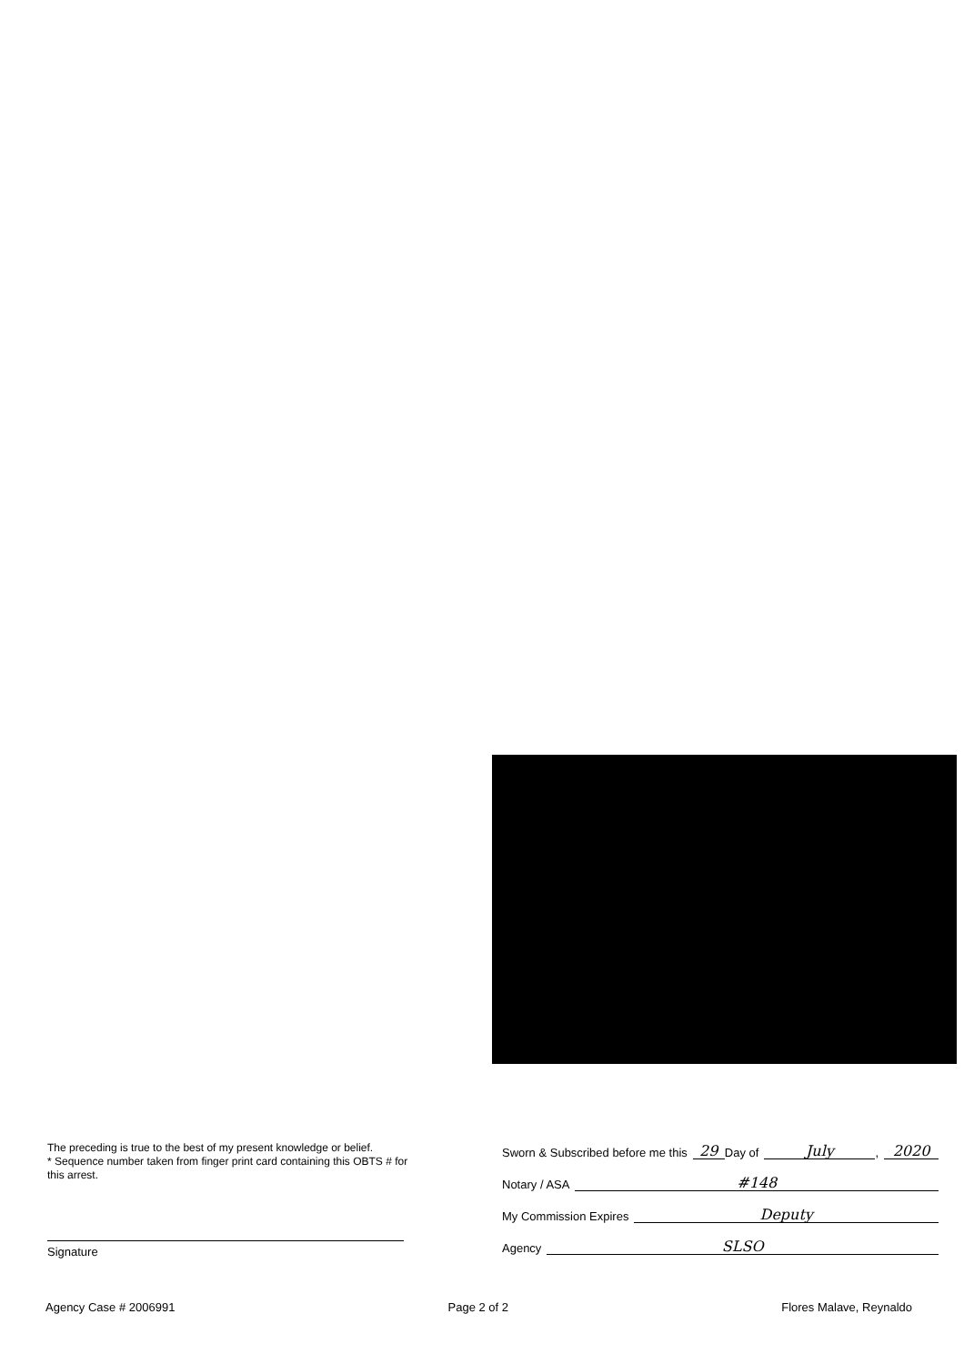The preceding is true to the best of my present knowledge or belief.
* Sequence number taken from finger print card containing this OBTS # for this arrest.
Signature
Sworn & Subscribed before me this 29 Day of July, 2020
Notary / ASA #148
My Commission Expires Deputy
Agency SLSO
Agency Case # 2006991 Page 2 of 2 Flores Malave, Reynaldo